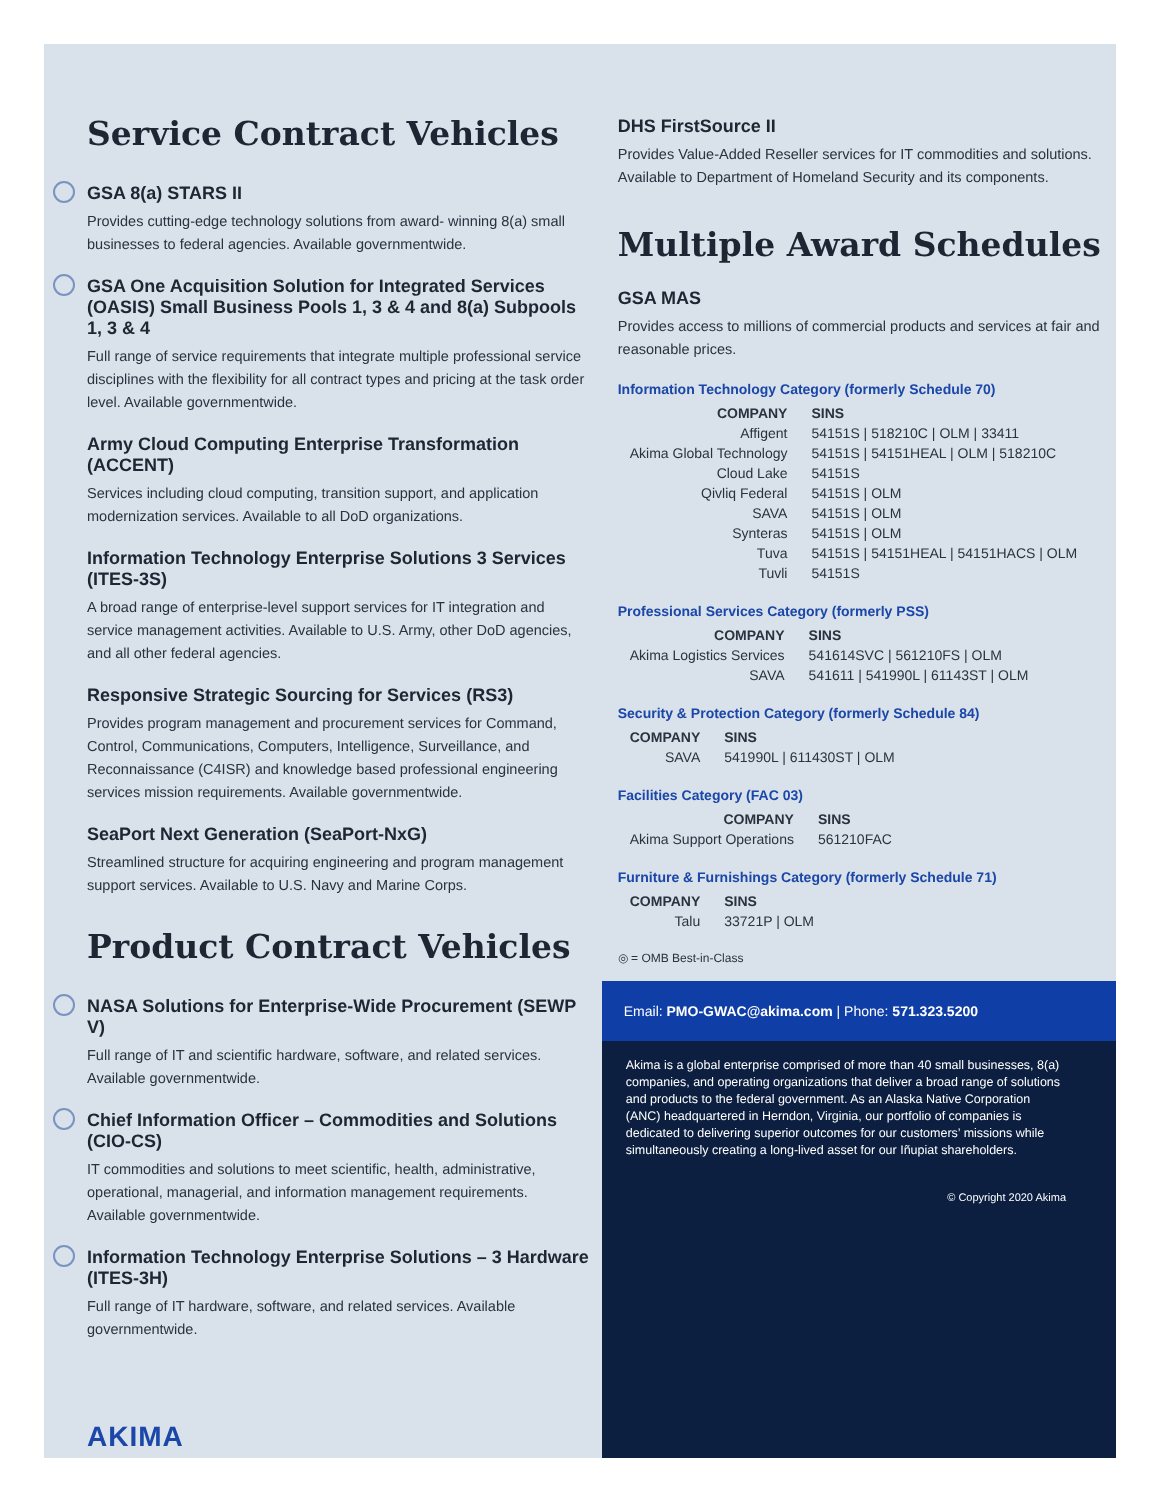Service Contract Vehicles
GSA 8(a) STARS II
Provides cutting-edge technology solutions from award- winning 8(a) small businesses to federal agencies. Available governmentwide.
GSA One Acquisition Solution for Integrated Services (OASIS) Small Business Pools 1, 3 & 4 and 8(a) Subpools 1, 3 & 4
Full range of service requirements that integrate multiple professional service disciplines with the flexibility for all contract types and pricing at the task order level. Available governmentwide.
Army Cloud Computing Enterprise Transformation (ACCENT)
Services including cloud computing, transition support, and application modernization services. Available to all DoD organizations.
Information Technology Enterprise Solutions 3 Services (ITES-3S)
A broad range of enterprise-level support services for IT integration and service management activities. Available to U.S. Army, other DoD agencies, and all other federal agencies.
Responsive Strategic Sourcing for Services (RS3)
Provides program management and procurement services for Command, Control, Communications, Computers, Intelligence, Surveillance, and Reconnaissance (C4ISR) and knowledge based professional engineering services mission requirements. Available governmentwide.
SeaPort Next Generation (SeaPort-NxG)
Streamlined structure for acquiring engineering and program management support services. Available to U.S. Navy and Marine Corps.
Product Contract Vehicles
NASA Solutions for Enterprise-Wide Procurement (SEWP V)
Full range of IT and scientific hardware, software, and related services. Available governmentwide.
Chief Information Officer – Commodities and Solutions (CIO-CS)
IT commodities and solutions to meet scientific, health, administrative, operational, managerial, and information management requirements. Available governmentwide.
Information Technology Enterprise Solutions – 3 Hardware (ITES-3H)
Full range of IT hardware, software, and related services. Available governmentwide.
AKIMA
DHS FirstSource II
Provides Value-Added Reseller services for IT commodities and solutions. Available to Department of Homeland Security and its components.
Multiple Award Schedules
GSA MAS
Provides access to millions of commercial products and services at fair and reasonable prices.
Information Technology Category (formerly Schedule 70)
| COMPANY | SINS |
| --- | --- |
| Affigent | 54151S / 518210C / OLM / 33411 |
| Akima Global Technology | 54151S / 54151HEAL / OLM / 518210C |
| Cloud Lake | 54151S |
| Qivliq Federal | 54151S / OLM |
| SAVA | 54151S / OLM |
| Synteras | 54151S / OLM |
| Tuva | 54151S / 54151HEAL / 54151HACS / OLM |
| Tuvli | 54151S |
Professional Services Category (formerly PSS)
| COMPANY | SINS |
| --- | --- |
| Akima Logistics Services | 541614SVC / 561210FS / OLM |
| SAVA | 541611 / 541990L / 61143ST / OLM |
Security & Protection Category (formerly Schedule 84)
| COMPANY | SINS |
| --- | --- |
| SAVA | 541990L / 611430ST / OLM |
Facilities Category (FAC 03)
| COMPANY | SINS |
| --- | --- |
| Akima Support Operations | 561210FAC |
Furniture & Furnishings Category (formerly Schedule 71)
| COMPANY | SINS |
| --- | --- |
| Talu | 33721P / OLM |
◎ = OMB Best-in-Class
Email: PMO-GWAC@akima.com | Phone: 571.323.5200
Akima is a global enterprise comprised of more than 40 small businesses, 8(a) companies, and operating organizations that deliver a broad range of solutions and products to the federal government. As an Alaska Native Corporation (ANC) headquartered in Herndon, Virginia, our portfolio of companies is dedicated to delivering superior outcomes for our customers’ missions while simultaneously creating a long-lived asset for our Iñupiat shareholders.
© Copyright 2020 Akima